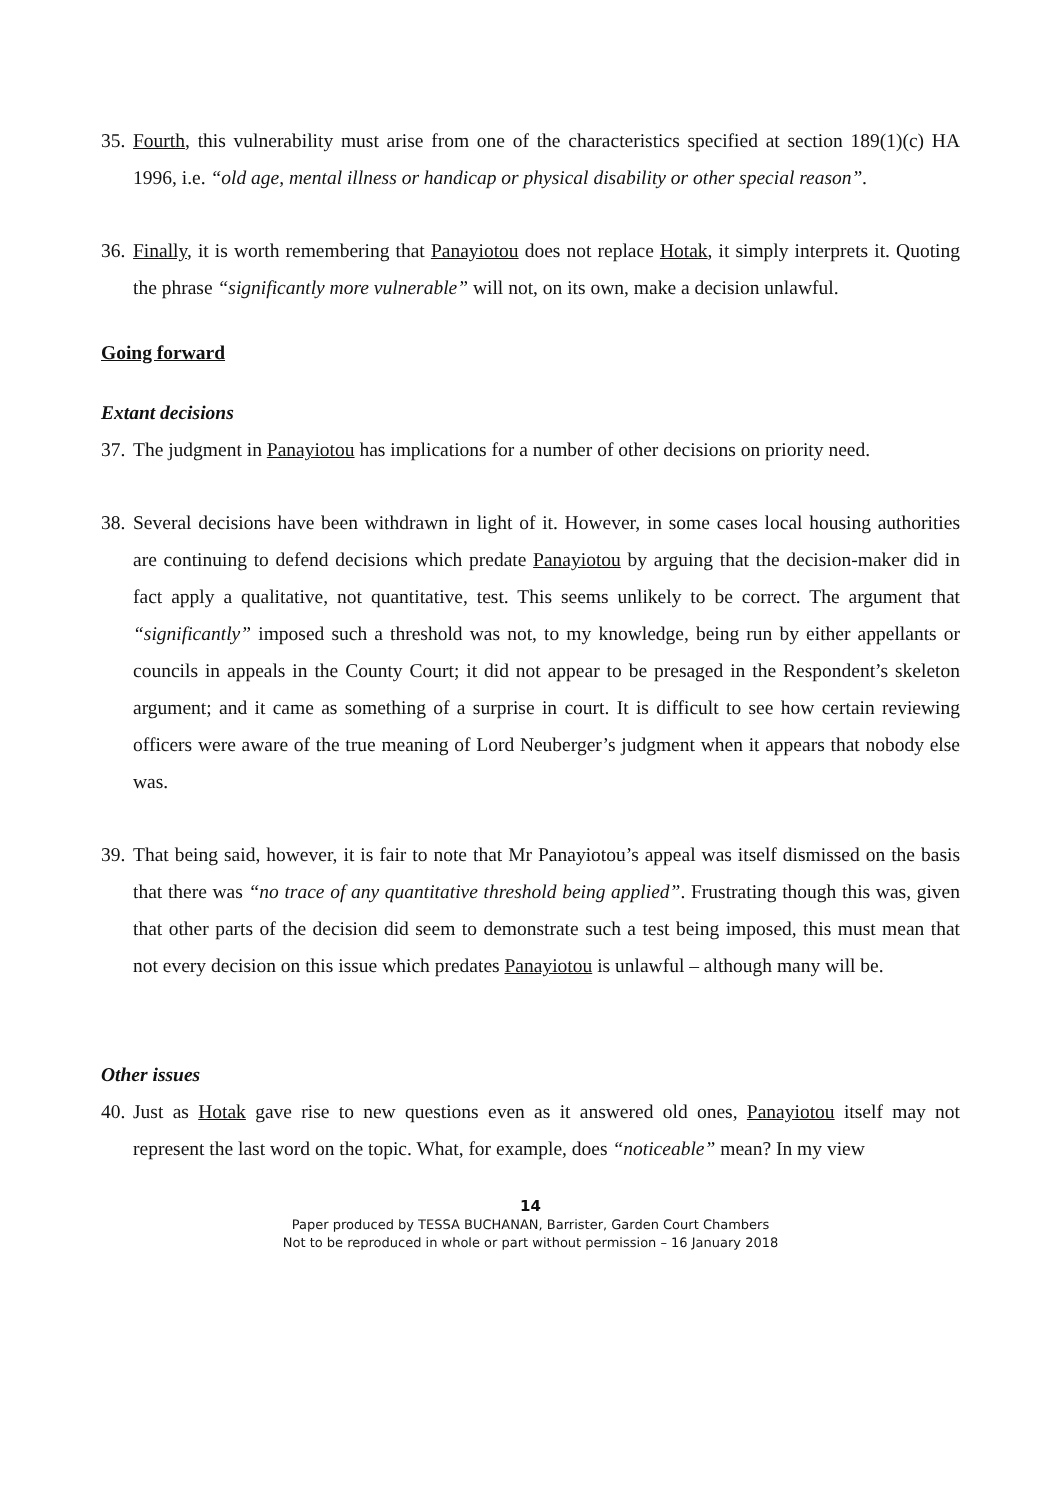35. Fourth, this vulnerability must arise from one of the characteristics specified at section 189(1)(c) HA 1996, i.e. “old age, mental illness or handicap or physical disability or other special reason”.
36. Finally, it is worth remembering that Panayiotou does not replace Hotak, it simply interprets it. Quoting the phrase “significantly more vulnerable” will not, on its own, make a decision unlawful.
Going forward
Extant decisions
37. The judgment in Panayiotou has implications for a number of other decisions on priority need.
38. Several decisions have been withdrawn in light of it. However, in some cases local housing authorities are continuing to defend decisions which predate Panayiotou by arguing that the decision-maker did in fact apply a qualitative, not quantitative, test. This seems unlikely to be correct. The argument that “significantly” imposed such a threshold was not, to my knowledge, being run by either appellants or councils in appeals in the County Court; it did not appear to be presaged in the Respondent’s skeleton argument; and it came as something of a surprise in court. It is difficult to see how certain reviewing officers were aware of the true meaning of Lord Neuberger’s judgment when it appears that nobody else was.
39. That being said, however, it is fair to note that Mr Panayiotou’s appeal was itself dismissed on the basis that there was “no trace of any quantitative threshold being applied”. Frustrating though this was, given that other parts of the decision did seem to demonstrate such a test being imposed, this must mean that not every decision on this issue which predates Panayiotou is unlawful – although many will be.
Other issues
40. Just as Hotak gave rise to new questions even as it answered old ones, Panayiotou itself may not represent the last word on the topic. What, for example, does “noticeable” mean? In my view
14
Paper produced by TESSA BUCHANAN, Barrister, Garden Court Chambers
Not to be reproduced in whole or part without permission – 16 January 2018